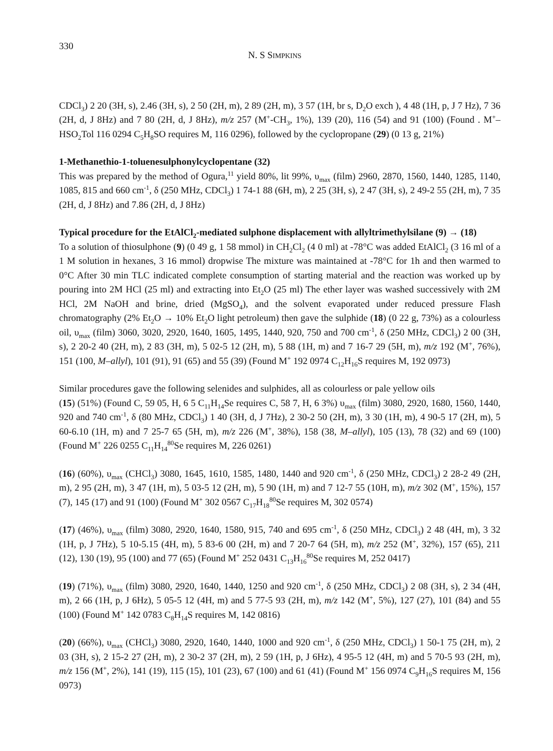330
N. S SIMPKINS
CDCl<sub>3</sub>) 2 20 (3H, s), 2.46 (3H, s), 2 50 (2H, m), 2 89 (2H, m), 3 57 (1H, br s, D<sub>2</sub>O exch ), 4 48 (1H, p, J 7 Hz), 7 36 (2H, d, J 8Hz) and 7 80 (2H, d, J 8Hz), m/z 257 (M<sup>+</sup>-CH<sub>3</sub>, 1%), 139 (20), 116 (54) and 91 (100) (Found . M<sup>+</sup>–HSO<sub>2</sub>Tol 116 0294 C<sub>5</sub>H<sub>8</sub>SO requires M, 116 0296), followed by the cyclopropane (29) (0 13 g, 21%)
1-Methanethio-1-toluenesulphonylcyclopentane (32)
This was prepared by the method of Ogura,<sup>11</sup> yield 80%, lit 99%, υ<sub>max</sub> (film) 2960, 2870, 1560, 1440, 1285, 1140, 1085, 815 and 660 cm<sup>-1</sup>, δ (250 MHz, CDCl<sub>3</sub>) 1 74-1 88 (6H, m), 2 25 (3H, s), 2 47 (3H, s), 2 49-2 55 (2H, m), 7 35 (2H, d, J 8Hz) and 7.86 (2H, d, J 8Hz)
Typical procedure for the EtAlCl<sub>2</sub>-mediated sulphone displacement with allyltrimethylsilane (9) → (18)
To a solution of thiosulphone (9) (0 49 g, 1 58 mmol) in CH<sub>2</sub>Cl<sub>2</sub> (4 0 ml) at -78°C was added EtAlCl<sub>2</sub> (3 16 ml of a 1 M solution in hexanes, 3 16 mmol) dropwise The mixture was maintained at -78°C for 1h and then warmed to 0°C After 30 min TLC indicated complete consumption of starting material and the reaction was worked up by pouring into 2M HCl (25 ml) and extracting into Et<sub>2</sub>O (25 ml) The ether layer was washed successively with 2M HCl, 2M NaOH and brine, dried (MgSO<sub>4</sub>), and the solvent evaporated under reduced pressure Flash chromatography (2% Et<sub>2</sub>O → 10% Et<sub>2</sub>O light petroleum) then gave the sulphide (18) (0 22 g, 73%) as a colourless oil, υ<sub>max</sub> (film) 3060, 3020, 2920, 1640, 1605, 1495, 1440, 920, 750 and 700 cm<sup>-1</sup>, δ (250 MHz, CDCl<sub>3</sub>) 2 00 (3H, s), 2 20-2 40 (2H, m), 2 83 (3H, m), 5 02-5 12 (2H, m), 5 88 (1H, m) and 7 16-7 29 (5H, m), m/z 192 (M<sup>+</sup>, 76%), 151 (100, M–allyl), 101 (91), 91 (65) and 55 (39) (Found M<sup>+</sup> 192 0974 C<sub>12</sub>H<sub>16</sub>S requires M, 192 0973)
Similar procedures gave the following selenides and sulphides, all as colourless or pale yellow oils
(15) (51%) (Found C, 59 05, H, 6 5 C<sub>11</sub>H<sub>14</sub>Se requires C, 58 7, H, 6 3%) υ<sub>max</sub> (film) 3080, 2920, 1680, 1560, 1440, 920 and 740 cm<sup>-1</sup>, δ (80 MHz, CDCl<sub>3</sub>) 1 40 (3H, d, J 7Hz), 2 30-2 50 (2H, m), 3 30 (1H, m), 4 90-5 17 (2H, m), 5 60-6.10 (1H, m) and 7 25-7 65 (5H, m), m/z 226 (M<sup>+</sup>, 38%), 158 (38, M–allyl), 105 (13), 78 (32) and 69 (100) (Found M<sup>+</sup> 226 0255 C<sub>11</sub>H<sub>14</sub><sup>80</sup>Se requires M, 226 0261)
(16) (60%), υ<sub>max</sub> (CHCl<sub>3</sub>) 3080, 1645, 1610, 1585, 1480, 1440 and 920 cm<sup>-1</sup>, δ (250 MHz, CDCl<sub>3</sub>) 2 28-2 49 (2H, m), 2 95 (2H, m), 3 47 (1H, m), 5 03-5 12 (2H, m), 5 90 (1H, m) and 7 12-7 55 (10H, m), m/z 302 (M<sup>+</sup>, 15%), 157 (7), 145 (17) and 91 (100) (Found M<sup>+</sup> 302 0567 C<sub>17</sub>H<sub>18</sub><sup>80</sup>Se requires M, 302 0574)
(17) (46%), υ<sub>max</sub> (film) 3080, 2920, 1640, 1580, 915, 740 and 695 cm<sup>-1</sup>, δ (250 MHz, CDCl<sub>3</sub>) 2 48 (4H, m), 3 32 (1H, p, J 7Hz), 5 10-5.15 (4H, m), 5 83-6 00 (2H, m) and 7 20-7 64 (5H, m), m/z 252 (M<sup>+</sup>, 32%), 157 (65), 211 (12), 130 (19), 95 (100) and 77 (65) (Found M<sup>+</sup> 252 0431 C<sub>13</sub>H<sub>16</sub><sup>80</sup>Se requires M, 252 0417)
(19) (71%), υ<sub>max</sub> (film) 3080, 2920, 1640, 1440, 1250 and 920 cm<sup>-1</sup>, δ (250 MHz, CDCl<sub>3</sub>) 2 08 (3H, s), 2 34 (4H, m), 2 66 (1H, p, J 6Hz), 5 05-5 12 (4H, m) and 5 77-5 93 (2H, m), m/z 142 (M<sup>+</sup>, 5%), 127 (27), 101 (84) and 55 (100) (Found M<sup>+</sup> 142 0783 C<sub>8</sub>H<sub>14</sub>S requires M, 142 0816)
(20) (66%), υ<sub>max</sub> (CHCl<sub>3</sub>) 3080, 2920, 1640, 1440, 1000 and 920 cm<sup>-1</sup>, δ (250 MHz, CDCl<sub>3</sub>) 1 50-1 75 (2H, m), 2 03 (3H, s), 2 15-2 27 (2H, m), 2 30-2 37 (2H, m), 2 59 (1H, p, J 6Hz), 4 95-5 12 (4H, m) and 5 70-5 93 (2H, m), m/z 156 (M<sup>+</sup>, 2%), 141 (19), 115 (15), 101 (23), 67 (100) and 61 (41) (Found M<sup>+</sup> 156 0974 C<sub>9</sub>H<sub>16</sub>S requires M, 156 0973)